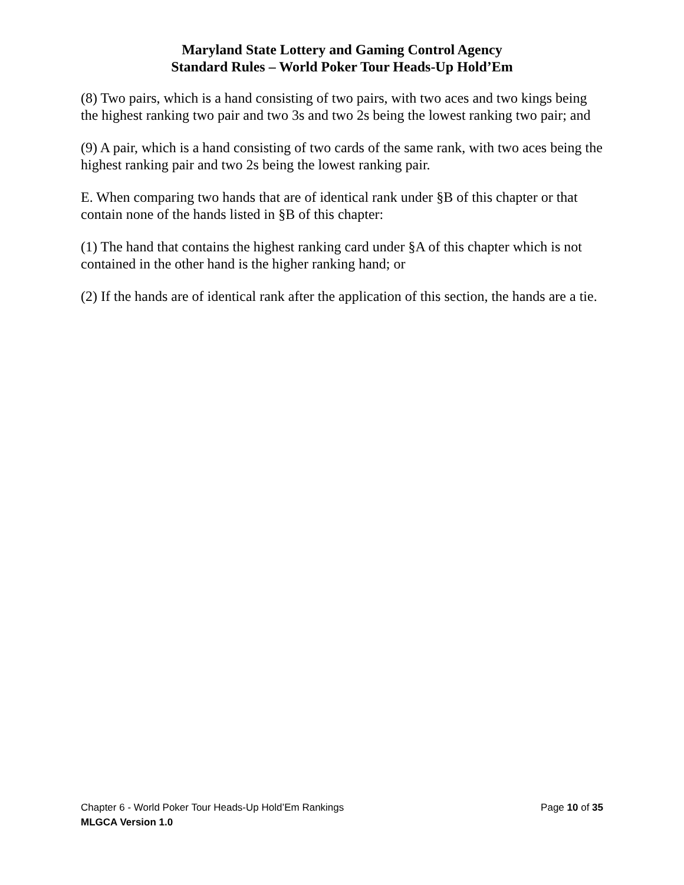Maryland State Lottery and Gaming Control Agency
Standard Rules – World Poker Tour Heads-Up Hold’Em
(8) Two pairs, which is a hand consisting of two pairs, with two aces and two kings being the highest ranking two pair and two 3s and two 2s being the lowest ranking two pair; and
(9) A pair, which is a hand consisting of two cards of the same rank, with two aces being the highest ranking pair and two 2s being the lowest ranking pair.
E. When comparing two hands that are of identical rank under §B of this chapter or that contain none of the hands listed in §B of this chapter:
(1) The hand that contains the highest ranking card under §A of this chapter which is not contained in the other hand is the higher ranking hand; or
(2) If the hands are of identical rank after the application of this section, the hands are a tie.
Chapter 6 - World Poker Tour Heads-Up Hold’Em Rankings Page 10 of 35
MLGCA Version 1.0